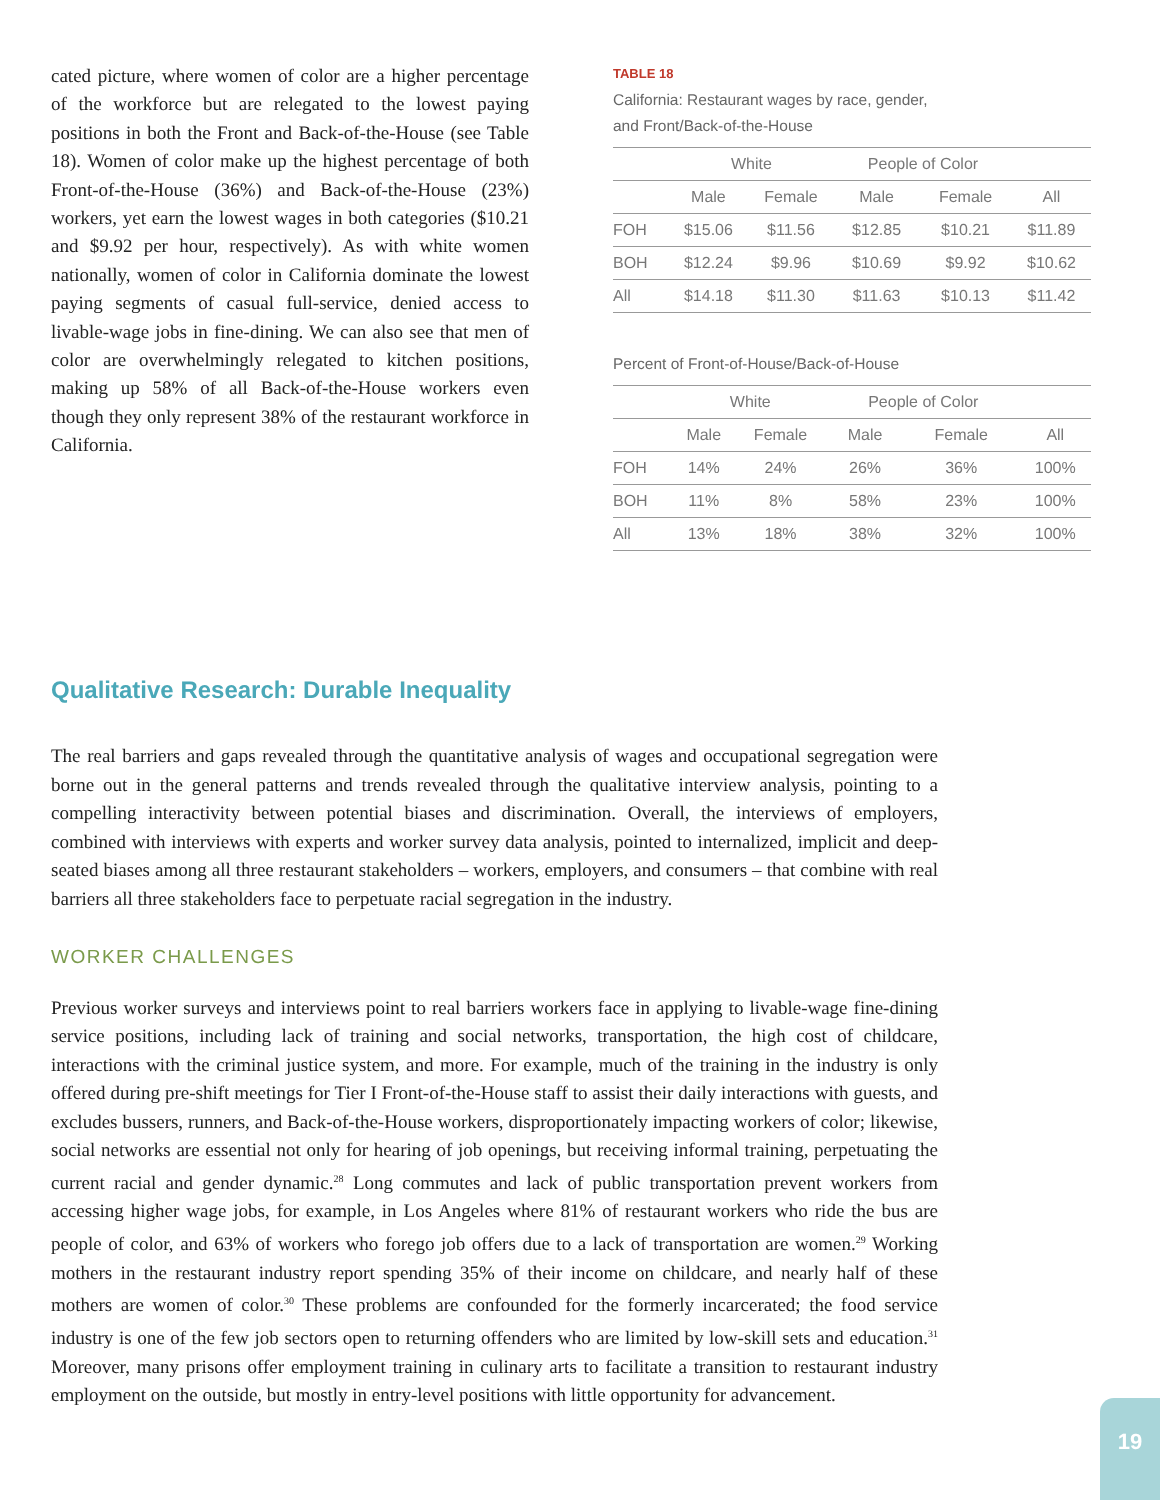cated picture, where women of color are a higher percentage of the workforce but are relegated to the lowest paying positions in both the Front and Back-of-the-House (see Table 18). Women of color make up the highest percentage of both Front-of-the-House (36%) and Back-of-the-House (23%) workers, yet earn the lowest wages in both categories ($10.21 and $9.92 per hour, respectively). As with white women nationally, women of color in California dominate the lowest paying segments of casual full-service, denied access to livable-wage jobs in fine-dining. We can also see that men of color are overwhelmingly relegated to kitchen positions, making up 58% of all Back-of-the-House workers even though they only represent 38% of the restaurant workforce in California.
TABLE 18
California: Restaurant wages by race, gender,
and Front/Back-of-the-House
| | White | | People of Color | | |
| --- | --- | --- | --- | --- | --- |
| | Male | Female | Male | Female | All |
| FOH | $15.06 | $11.56 | $12.85 | $10.21 | $11.89 |
| BOH | $12.24 | $9.96 | $10.69 | $9.92 | $10.62 |
| All | $14.18 | $11.30 | $11.63 | $10.13 | $11.42 |
Percent of Front-of-House/Back-of-House
| | White | | People of Color | | |
| --- | --- | --- | --- | --- | --- |
| | Male | Female | Male | Female | All |
| FOH | 14% | 24% | 26% | 36% | 100% |
| BOH | 11% | 8% | 58% | 23% | 100% |
| All | 13% | 18% | 38% | 32% | 100% |
Qualitative Research: Durable Inequality
The real barriers and gaps revealed through the quantitative analysis of wages and occupational segregation were borne out in the general patterns and trends revealed through the qualitative interview analysis, pointing to a compelling interactivity between potential biases and discrimination. Overall, the interviews of employers, combined with interviews with experts and worker survey data analysis, pointed to internalized, implicit and deep-seated biases among all three restaurant stakeholders – workers, employers, and consumers – that combine with real barriers all three stakeholders face to perpetuate racial segregation in the industry.
WORKER CHALLENGES
Previous worker surveys and interviews point to real barriers workers face in applying to livable-wage fine-dining service positions, including lack of training and social networks, transportation, the high cost of childcare, interactions with the criminal justice system, and more. For example, much of the training in the industry is only offered during pre-shift meetings for Tier I Front-of-the-House staff to assist their daily interactions with guests, and excludes bussers, runners, and Back-of-the-House workers, disproportionately impacting workers of color; likewise, social networks are essential not only for hearing of job openings, but receiving informal training, perpetuating the current racial and gender dynamic.<sup>28</sup> Long commutes and lack of public transportation prevent workers from accessing higher wage jobs, for example, in Los Angeles where 81% of restaurant workers who ride the bus are people of color, and 63% of workers who forego job offers due to a lack of transportation are women.<sup>29</sup> Working mothers in the restaurant industry report spending 35% of their income on childcare, and nearly half of these mothers are women of color.<sup>30</sup> These problems are confounded for the formerly incarcerated; the food service industry is one of the few job sectors open to returning offenders who are limited by low-skill sets and education.<sup>31</sup> Moreover, many prisons offer employment training in culinary arts to facilitate a transition to restaurant industry employment on the outside, but mostly in entry-level positions with little opportunity for advancement.
19